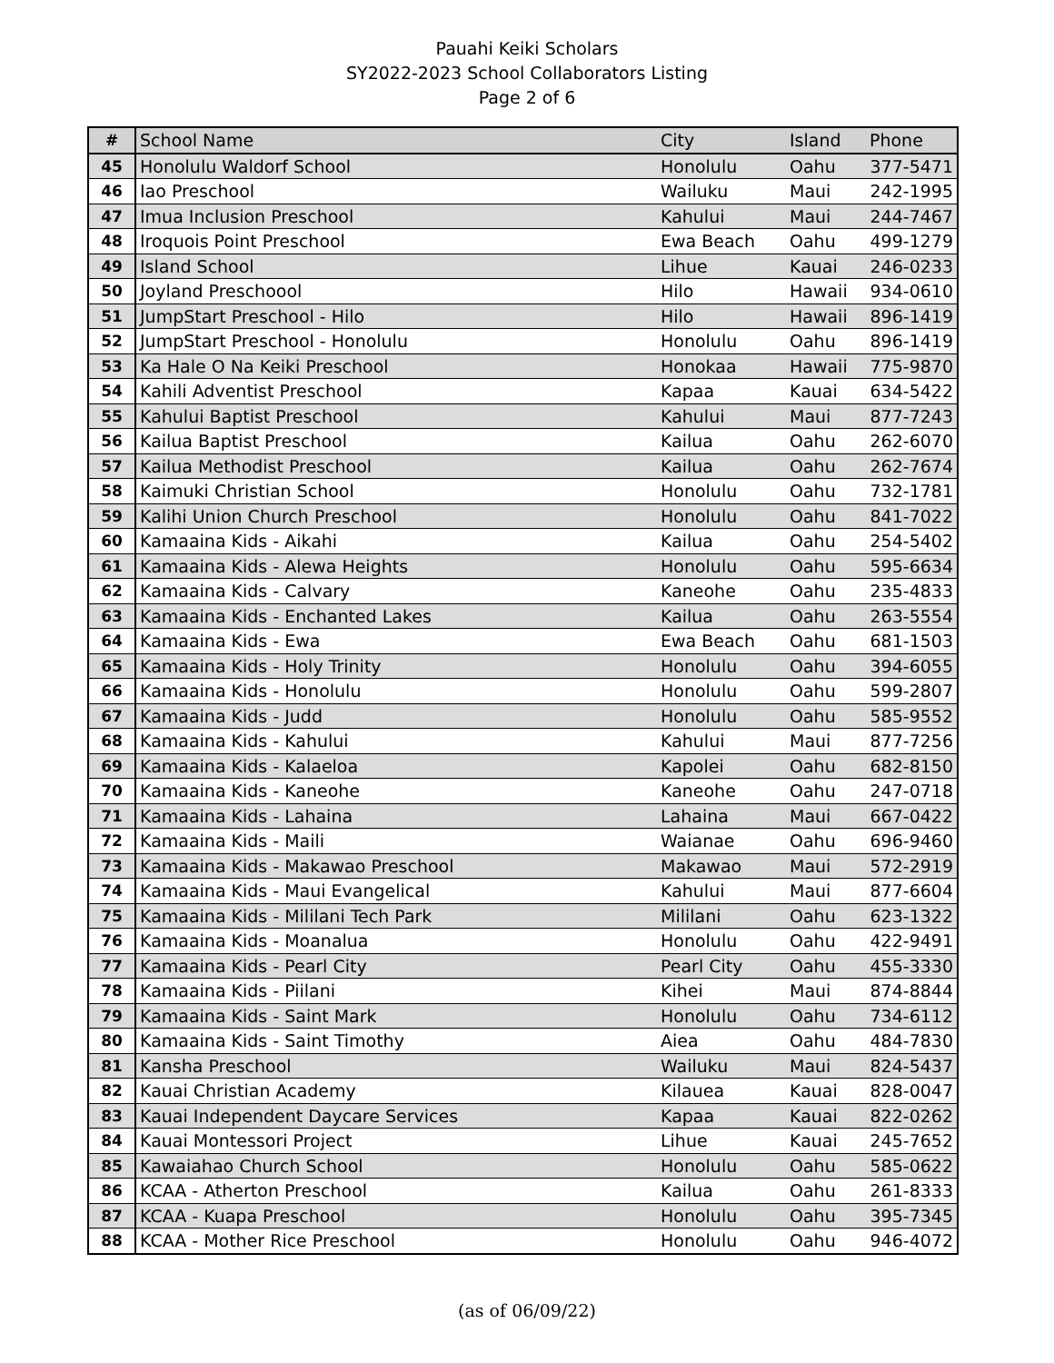Pauahi Keiki Scholars
SY2022-2023 School Collaborators Listing
Page 2 of 6
| # | School Name | City | Island | Phone |
| --- | --- | --- | --- | --- |
| 45 | Honolulu Waldorf School | Honolulu | Oahu | 377-5471 |
| 46 | Iao Preschool | Wailuku | Maui | 242-1995 |
| 47 | Imua Inclusion Preschool | Kahului | Maui | 244-7467 |
| 48 | Iroquois Point Preschool | Ewa Beach | Oahu | 499-1279 |
| 49 | Island School | Lihue | Kauai | 246-0233 |
| 50 | Joyland Preschoool | Hilo | Hawaii | 934-0610 |
| 51 | JumpStart Preschool - Hilo | Hilo | Hawaii | 896-1419 |
| 52 | JumpStart Preschool - Honolulu | Honolulu | Oahu | 896-1419 |
| 53 | Ka Hale O Na Keiki Preschool | Honokaa | Hawaii | 775-9870 |
| 54 | Kahili Adventist Preschool | Kapaa | Kauai | 634-5422 |
| 55 | Kahului Baptist Preschool | Kahului | Maui | 877-7243 |
| 56 | Kailua Baptist Preschool | Kailua | Oahu | 262-6070 |
| 57 | Kailua Methodist Preschool | Kailua | Oahu | 262-7674 |
| 58 | Kaimuki Christian School | Honolulu | Oahu | 732-1781 |
| 59 | Kalihi Union Church Preschool | Honolulu | Oahu | 841-7022 |
| 60 | Kamaaina Kids - Aikahi | Kailua | Oahu | 254-5402 |
| 61 | Kamaaina Kids - Alewa Heights | Honolulu | Oahu | 595-6634 |
| 62 | Kamaaina Kids - Calvary | Kaneohe | Oahu | 235-4833 |
| 63 | Kamaaina Kids - Enchanted Lakes | Kailua | Oahu | 263-5554 |
| 64 | Kamaaina Kids - Ewa | Ewa Beach | Oahu | 681-1503 |
| 65 | Kamaaina Kids - Holy Trinity | Honolulu | Oahu | 394-6055 |
| 66 | Kamaaina Kids - Honolulu | Honolulu | Oahu | 599-2807 |
| 67 | Kamaaina Kids - Judd | Honolulu | Oahu | 585-9552 |
| 68 | Kamaaina Kids - Kahului | Kahului | Maui | 877-7256 |
| 69 | Kamaaina Kids - Kalaeloa | Kapolei | Oahu | 682-8150 |
| 70 | Kamaaina Kids - Kaneohe | Kaneohe | Oahu | 247-0718 |
| 71 | Kamaaina Kids - Lahaina | Lahaina | Maui | 667-0422 |
| 72 | Kamaaina Kids - Maili | Waianae | Oahu | 696-9460 |
| 73 | Kamaaina Kids - Makawao Preschool | Makawao | Maui | 572-2919 |
| 74 | Kamaaina Kids - Maui Evangelical | Kahului | Maui | 877-6604 |
| 75 | Kamaaina Kids - Mililani Tech Park | Mililani | Oahu | 623-1322 |
| 76 | Kamaaina Kids - Moanalua | Honolulu | Oahu | 422-9491 |
| 77 | Kamaaina Kids - Pearl City | Pearl City | Oahu | 455-3330 |
| 78 | Kamaaina Kids - Piilani | Kihei | Maui | 874-8844 |
| 79 | Kamaaina Kids - Saint Mark | Honolulu | Oahu | 734-6112 |
| 80 | Kamaaina Kids - Saint Timothy | Aiea | Oahu | 484-7830 |
| 81 | Kansha Preschool | Wailuku | Maui | 824-5437 |
| 82 | Kauai Christian Academy | Kilauea | Kauai | 828-0047 |
| 83 | Kauai Independent Daycare Services | Kapaa | Kauai | 822-0262 |
| 84 | Kauai Montessori Project | Lihue | Kauai | 245-7652 |
| 85 | Kawaiahao Church School | Honolulu | Oahu | 585-0622 |
| 86 | KCAA - Atherton Preschool | Kailua | Oahu | 261-8333 |
| 87 | KCAA - Kuapa Preschool | Honolulu | Oahu | 395-7345 |
| 88 | KCAA - Mother Rice Preschool | Honolulu | Oahu | 946-4072 |
(as of 06/09/22)